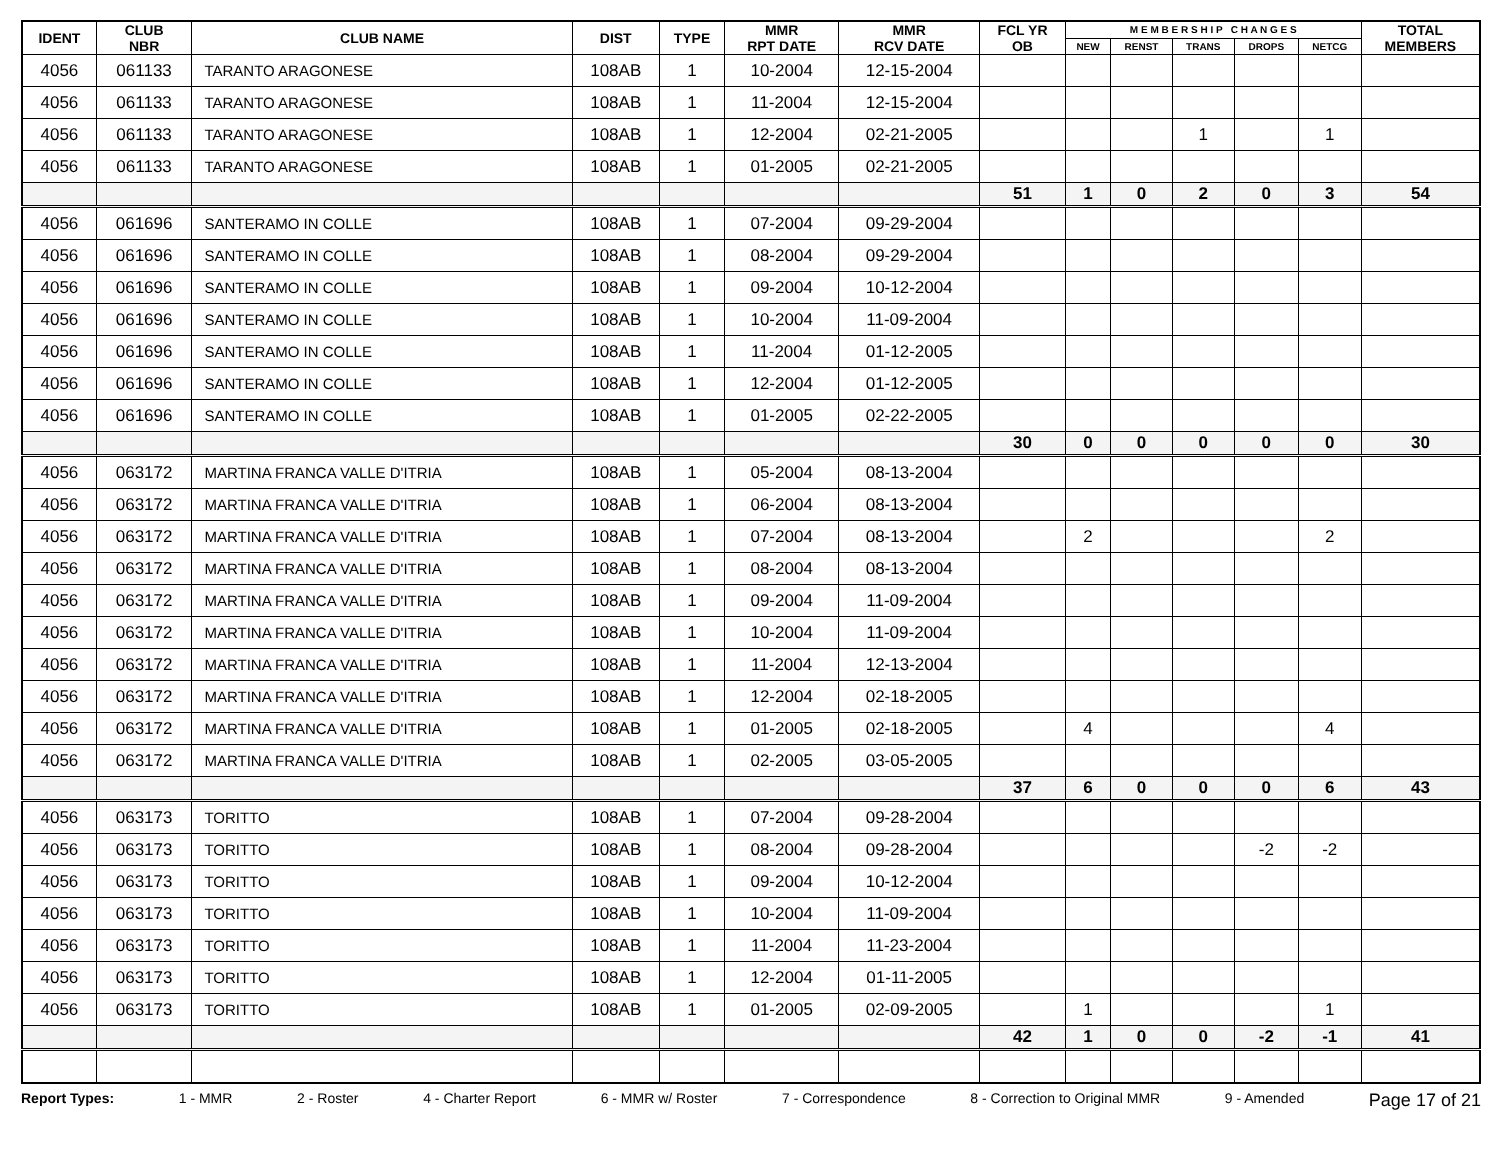| IDENT | CLUB NBR | CLUB NAME | DIST | TYPE | MMR RPT DATE | MMR RCV DATE | FCL YR OB | M E M B E R S H I P C H A N G E S | | | | | TOTAL MEMBERS |
| --- | --- | --- | --- | --- | --- | --- | --- | --- | --- | --- | --- | --- | --- |
| | | | | | | | | NEW | RENST | TRANS | DROPS | NETCG | |
| 4056 | 061133 | TARANTO ARAGONESE | 108AB | 1 | 10-2004 | 12-15-2004 | | | | | | | |
| 4056 | 061133 | TARANTO ARAGONESE | 108AB | 1 | 11-2004 | 12-15-2004 | | | | | | | |
| 4056 | 061133 | TARANTO ARAGONESE | 108AB | 1 | 12-2004 | 02-21-2005 | | | | 1 | | 1 | |
| 4056 | 061133 | TARANTO ARAGONESE | 108AB | 1 | 01-2005 | 02-21-2005 | | | | | | | |
| | | | | | | | 51 | 1 | 0 | 2 | 0 | 3 | 54 |
| 4056 | 061696 | SANTERAMO IN COLLE | 108AB | 1 | 07-2004 | 09-29-2004 | | | | | | | |
| 4056 | 061696 | SANTERAMO IN COLLE | 108AB | 1 | 08-2004 | 09-29-2004 | | | | | | | |
| 4056 | 061696 | SANTERAMO IN COLLE | 108AB | 1 | 09-2004 | 10-12-2004 | | | | | | | |
| 4056 | 061696 | SANTERAMO IN COLLE | 108AB | 1 | 10-2004 | 11-09-2004 | | | | | | | |
| 4056 | 061696 | SANTERAMO IN COLLE | 108AB | 1 | 11-2004 | 01-12-2005 | | | | | | | |
| 4056 | 061696 | SANTERAMO IN COLLE | 108AB | 1 | 12-2004 | 01-12-2005 | | | | | | | |
| 4056 | 061696 | SANTERAMO IN COLLE | 108AB | 1 | 01-2005 | 02-22-2005 | | | | | | | |
| | | | | | | | 30 | 0 | 0 | 0 | 0 | 0 | 30 |
| 4056 | 063172 | MARTINA FRANCA VALLE D'ITRIA | 108AB | 1 | 05-2004 | 08-13-2004 | | | | | | | |
| 4056 | 063172 | MARTINA FRANCA VALLE D'ITRIA | 108AB | 1 | 06-2004 | 08-13-2004 | | | | | | | |
| 4056 | 063172 | MARTINA FRANCA VALLE D'ITRIA | 108AB | 1 | 07-2004 | 08-13-2004 | | 2 | | | | 2 | |
| 4056 | 063172 | MARTINA FRANCA VALLE D'ITRIA | 108AB | 1 | 08-2004 | 08-13-2004 | | | | | | | |
| 4056 | 063172 | MARTINA FRANCA VALLE D'ITRIA | 108AB | 1 | 09-2004 | 11-09-2004 | | | | | | | |
| 4056 | 063172 | MARTINA FRANCA VALLE D'ITRIA | 108AB | 1 | 10-2004 | 11-09-2004 | | | | | | | |
| 4056 | 063172 | MARTINA FRANCA VALLE D'ITRIA | 108AB | 1 | 11-2004 | 12-13-2004 | | | | | | | |
| 4056 | 063172 | MARTINA FRANCA VALLE D'ITRIA | 108AB | 1 | 12-2004 | 02-18-2005 | | | | | | | |
| 4056 | 063172 | MARTINA FRANCA VALLE D'ITRIA | 108AB | 1 | 01-2005 | 02-18-2005 | | 4 | | | | 4 | |
| 4056 | 063172 | MARTINA FRANCA VALLE D'ITRIA | 108AB | 1 | 02-2005 | 03-05-2005 | | | | | | | |
| | | | | | | | 37 | 6 | 0 | 0 | 0 | 6 | 43 |
| 4056 | 063173 | TORITTO | 108AB | 1 | 07-2004 | 09-28-2004 | | | | | | | |
| 4056 | 063173 | TORITTO | 108AB | 1 | 08-2004 | 09-28-2004 | | | | | -2 | -2 | |
| 4056 | 063173 | TORITTO | 108AB | 1 | 09-2004 | 10-12-2004 | | | | | | | |
| 4056 | 063173 | TORITTO | 108AB | 1 | 10-2004 | 11-09-2004 | | | | | | | |
| 4056 | 063173 | TORITTO | 108AB | 1 | 11-2004 | 11-23-2004 | | | | | | | |
| 4056 | 063173 | TORITTO | 108AB | 1 | 12-2004 | 01-11-2005 | | | | | | | |
| 4056 | 063173 | TORITTO | 108AB | 1 | 01-2005 | 02-09-2005 | | 1 | | | | 1 | |
| | | | | | | | 42 | 1 | 0 | 0 | -2 | -1 | 41 |
Report Types: 1 - MMR 2 - Roster 4 - Charter Report 6 - MMR w/ Roster 7 - Correspondence 8 - Correction to Original MMR 9 - Amended Page 17 of 21